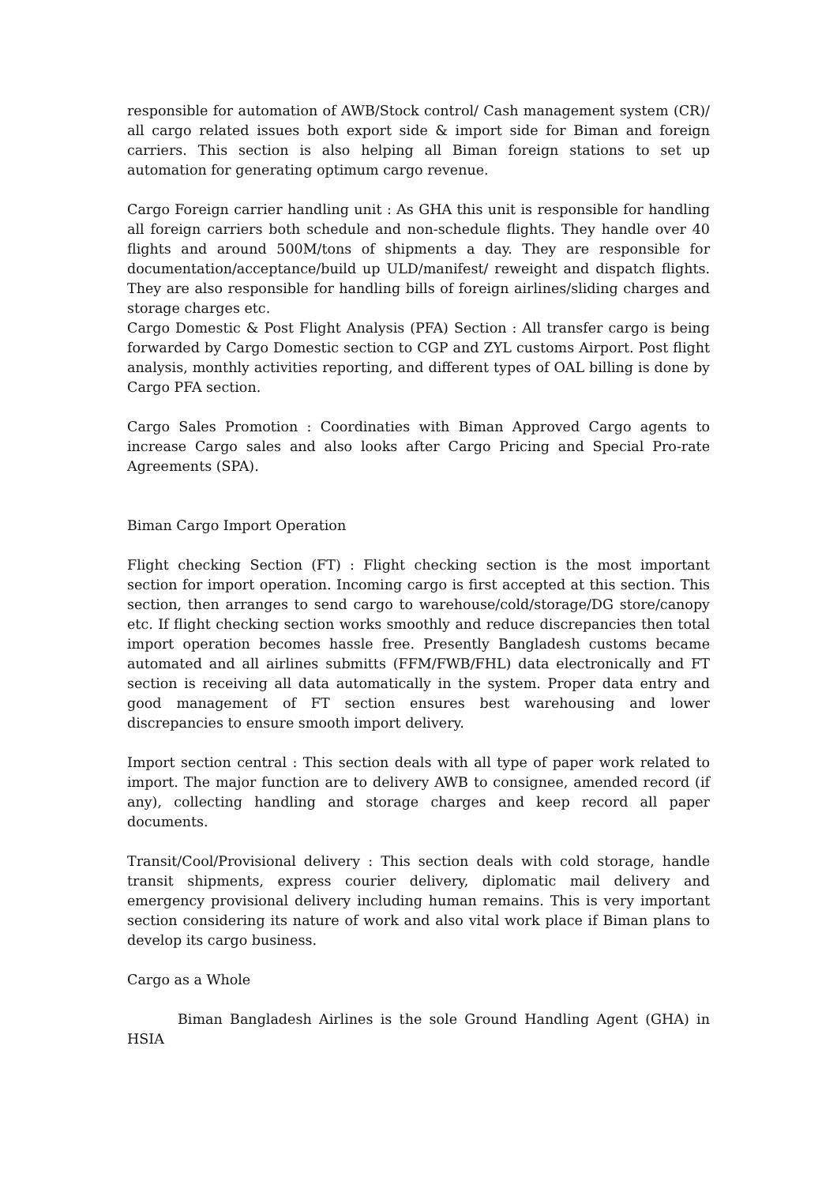responsible for automation of AWB/Stock control/ Cash management system (CR)/ all cargo related issues both export side & import side for Biman and foreign carriers. This section is also helping all Biman foreign stations to set up automation for generating optimum cargo revenue.
Cargo Foreign carrier handling unit : As GHA this unit is responsible for handling all foreign carriers both schedule and non-schedule flights. They handle over 40 flights and around 500M/tons of shipments a day. They are responsible for documentation/acceptance/build up ULD/manifest/ reweight and dispatch flights. They are also responsible for handling bills of foreign airlines/sliding charges and storage charges etc.
Cargo Domestic & Post Flight Analysis (PFA) Section : All transfer cargo is being forwarded by Cargo Domestic section to CGP and ZYL customs Airport. Post flight analysis, monthly activities reporting, and different types of OAL billing is done by Cargo PFA section.
Cargo Sales Promotion : Coordinaties with Biman Approved Cargo agents to increase Cargo sales and also looks after Cargo Pricing and Special Pro-rate Agreements (SPA).
Biman Cargo Import Operation
Flight checking Section (FT) : Flight checking section is the most important section for import operation. Incoming cargo is first accepted at this section. This section, then arranges to send cargo to warehouse/cold/storage/DG store/canopy etc. If flight checking section works smoothly and reduce discrepancies then total import operation becomes hassle free. Presently Bangladesh customs became automated and all airlines submitts (FFM/FWB/FHL) data electronically and FT section is receiving all data automatically in the system. Proper data entry and good management of FT section ensures best warehousing and lower discrepancies to ensure smooth import delivery.
Import section central : This section deals with all type of paper work related to import. The major function are to delivery AWB to consignee, amended record (if any), collecting handling and storage charges and keep record all paper documents.
Transit/Cool/Provisional delivery : This section deals with cold storage, handle transit shipments, express courier delivery, diplomatic mail delivery and emergency provisional delivery including human remains. This is very important section considering its nature of work and also vital work place if Biman plans to develop its cargo business.
Cargo as a Whole
Biman Bangladesh Airlines is the sole Ground Handling Agent (GHA) in HSIA